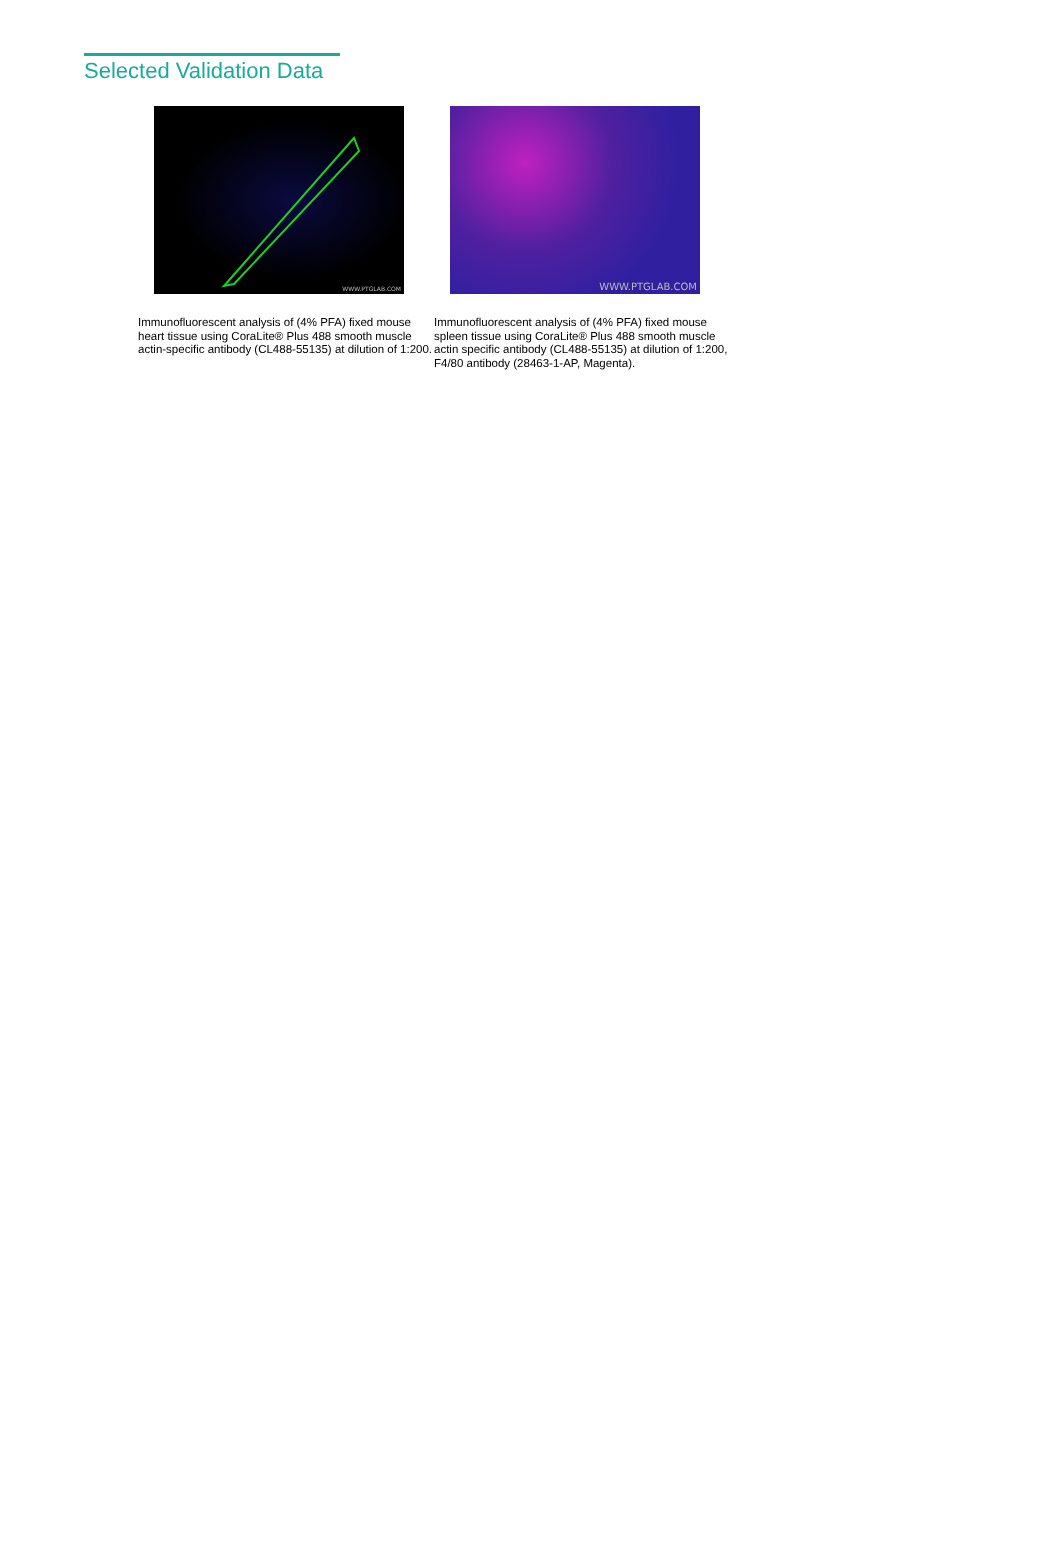Selected Validation Data
WWW.PTGLAB.COM
Immunofluorescent analysis of (4% PFA) fixed mouse heart tissue using CoraLite® Plus 488 smooth muscle actin-specific antibody (CL488-55135) at dilution of 1:200.
WWW.PTGLAB.COM
Immunofluorescent analysis of (4% PFA) fixed mouse spleen tissue using CoraLite® Plus 488 smooth muscle actin specific antibody (CL488-55135) at dilution of 1:200, F4/80 antibody (28463-1-AP, Magenta).